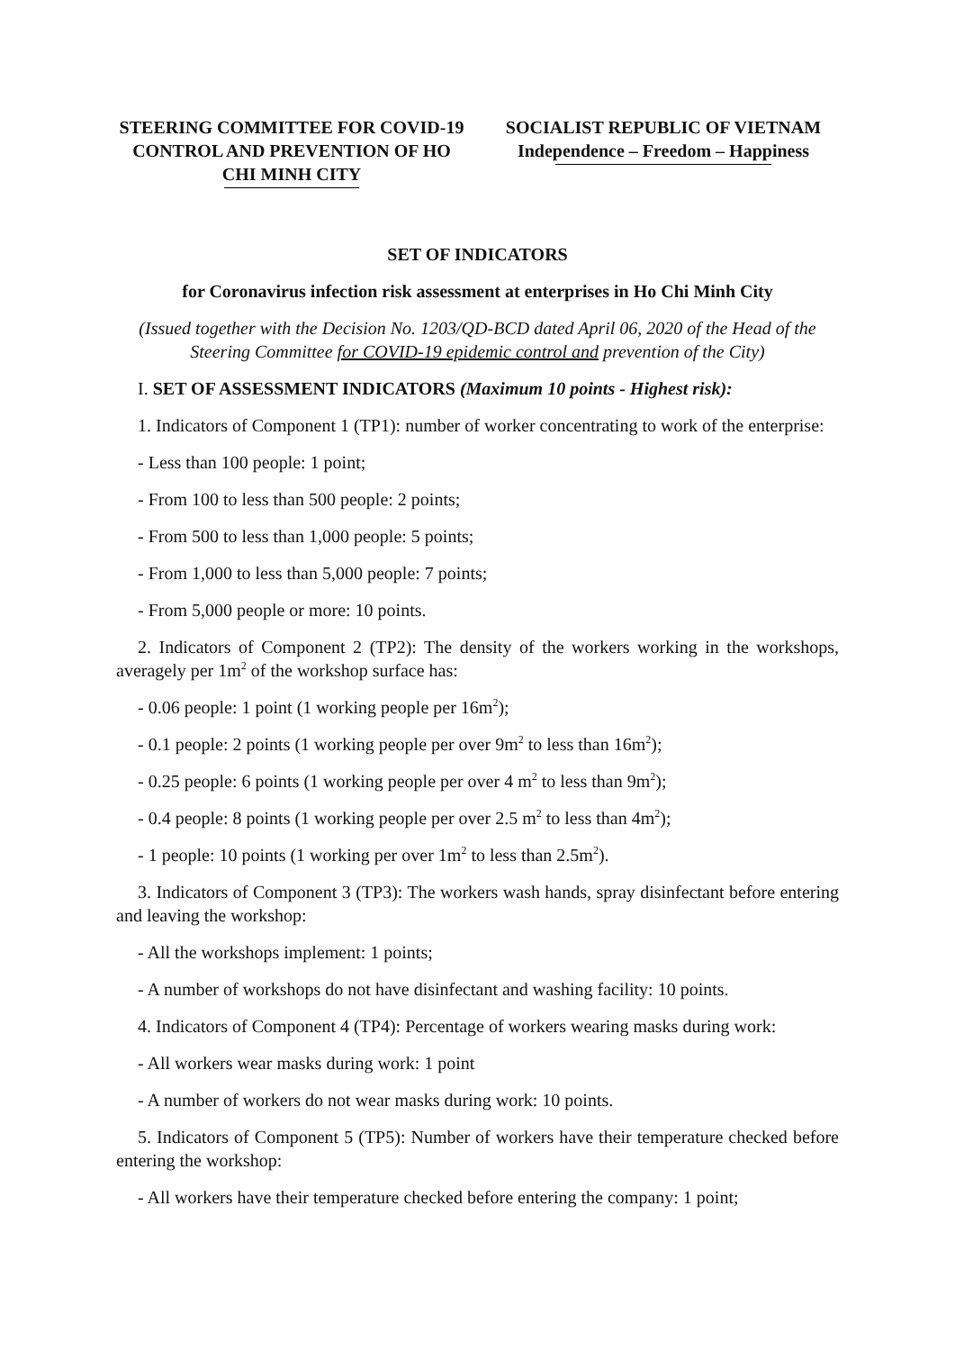STEERING COMMITTEE FOR COVID-19 CONTROL AND PREVENTION OF HO CHI MINH CITY
SOCIALIST REPUBLIC OF VIETNAM
Independence – Freedom – Happiness
SET OF INDICATORS
for Coronavirus infection risk assessment at enterprises in Ho Chi Minh City
(Issued together with the Decision No. 1203/QD-BCD dated April 06, 2020 of the Head of the Steering Committee for COVID-19 epidemic control and prevention of the City)
I. SET OF ASSESSMENT INDICATORS (Maximum 10 points - Highest risk):
1. Indicators of Component 1 (TP1): number of worker concentrating to work of the enterprise:
- Less than 100 people: 1 point;
- From 100 to less than 500 people: 2 points;
- From 500 to less than 1,000 people: 5 points;
- From 1,000 to less than 5,000 people: 7 points;
- From 5,000 people or more: 10 points.
2. Indicators of Component 2 (TP2): The density of the workers working in the workshops, averagely per 1m<sup>2</sup> of the workshop surface has:
- 0.06 people: 1 point (1 working people per 16m<sup>2</sup>);
- 0.1 people: 2 points (1 working people per over 9m<sup>2</sup> to less than 16m<sup>2</sup>);
- 0.25 people: 6 points (1 working people per over 4 m<sup>2</sup> to less than 9m<sup>2</sup>);
- 0.4 people: 8 points (1 working people per over 2.5 m<sup>2</sup> to less than 4m<sup>2</sup>);
- 1 people: 10 points (1 working per over 1m<sup>2</sup> to less than 2.5m<sup>2</sup>).
3. Indicators of Component 3 (TP3): The workers wash hands, spray disinfectant before entering and leaving the workshop:
- All the workshops implement: 1 points;
- A number of workshops do not have disinfectant and washing facility: 10 points.
4. Indicators of Component 4 (TP4): Percentage of workers wearing masks during work:
- All workers wear masks during work: 1 point
- A number of workers do not wear masks during work: 10 points.
5. Indicators of Component 5 (TP5): Number of workers have their temperature checked before entering the workshop:
- All workers have their temperature checked before entering the company: 1 point;